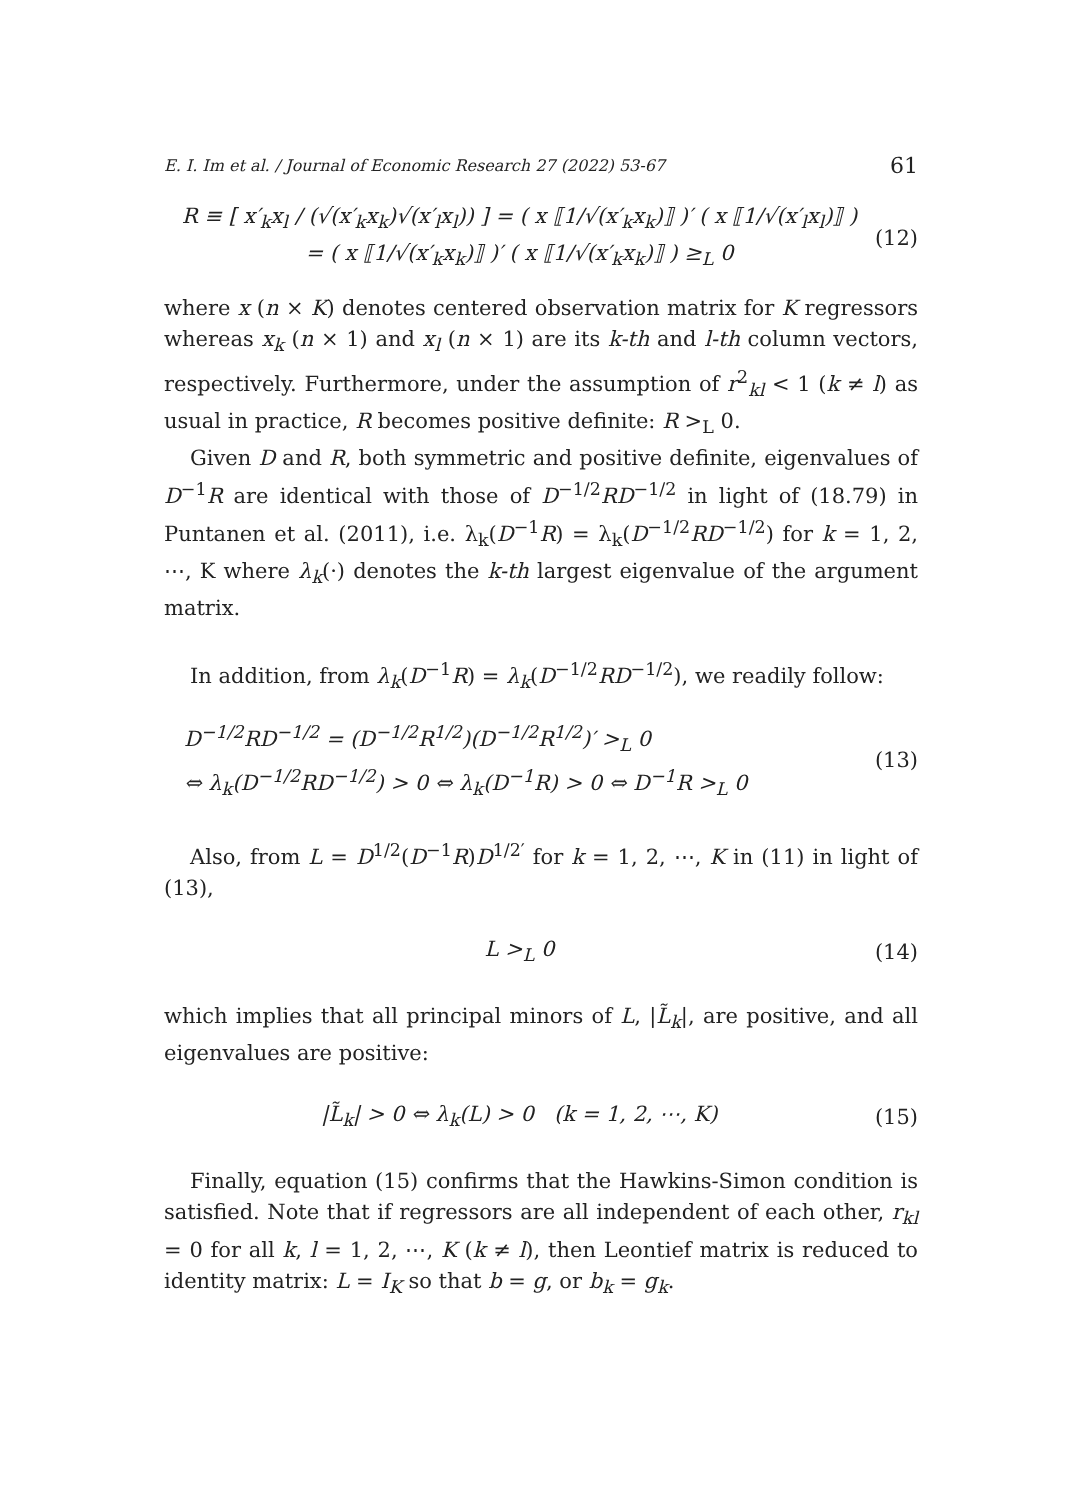E. I. Im et al. / Journal of Economic Research 27 (2022) 53-67 61
R ≡ [ x′<sub>k</sub>x<sub>l</sub> / (√(x′<sub>k</sub>x<sub>k</sub>)√(x′<sub>l</sub>x<sub>l</sub>)) ] = ( x ⟦1/√(x′<sub>k</sub>x<sub>k</sub>)⟧ )′ ( x ⟦1/√(x′<sub>l</sub>x<sub>l</sub>)⟧ )
= ( x ⟦1/√(x′<sub>k</sub>x<sub>k</sub>)⟧ )′ ( x ⟦1/√(x′<sub>k</sub>x<sub>k</sub>)⟧ ) ≥<sub>L</sub> 0
(12)
where x (n × K) denotes centered observation matrix for K regressors whereas x<sub>k</sub> (n × 1) and x<sub>l</sub> (n × 1) are its k-th and l-th column vectors, respectively. Furthermore, under the assumption of r<sup>2</sup><sub>kl</sub> < 1 (k ≠ l) as usual in practice, R becomes positive definite: R ><sub>L</sub> 0.
Given D and R, both symmetric and positive definite, eigenvalues of D<sup>−1</sup>R are identical with those of D<sup>−1/2</sup>RD<sup>−1/2</sup> in light of (18.79) in Puntanen et al. (2011), i.e. λ<sub>k</sub>(D<sup>−1</sup>R) = λ<sub>k</sub>(D<sup>−1/2</sup>RD<sup>−1/2</sup>) for k = 1, 2, ⋯, K where λ<sub>k</sub>(·) denotes the k-th largest eigenvalue of the argument matrix.
In addition, from λ<sub>k</sub>(D<sup>−1</sup>R) = λ<sub>k</sub>(D<sup>−1/2</sup>RD<sup>−1/2</sup>), we readily follow:
D<sup>−1/2</sup>RD<sup>−1/2</sup> = (D<sup>−1/2</sup>R<sup>1/2</sup>)(D<sup>−1/2</sup>R<sup>1/2</sup>)′ ><sub>L</sub> 0
⇔ λ<sub>k</sub>(D<sup>−1/2</sup>RD<sup>−1/2</sup>) > 0 ⇔ λ<sub>k</sub>(D<sup>−1</sup>R) > 0 ⇔ D<sup>−1</sup>R ><sub>L</sub> 0
(13)
Also, from L = D<sup>1/2</sup>(D<sup>−1</sup>R)D<sup>1/2′</sup> for k = 1, 2, ⋯, K in (11) in light of (13),
L ><sub>L</sub> 0 (14)
which implies that all principal minors of L, |L̃<sub>k</sub>|, are positive, and all eigenvalues are positive:
|L̃<sub>k</sub>| > 0 ⇔ λ<sub>k</sub>(L) > 0 (k = 1, 2, ⋯, K)
(15)
Finally, equation (15) confirms that the Hawkins-Simon condition is satisfied. Note that if regressors are all independent of each other, r<sub>kl</sub> = 0 for all k, l = 1, 2, ⋯, K (k ≠ l), then Leontief matrix is reduced to identity matrix: L = I<sub>K</sub> so that b = g, or b<sub>k</sub> = g<sub>k</sub>.